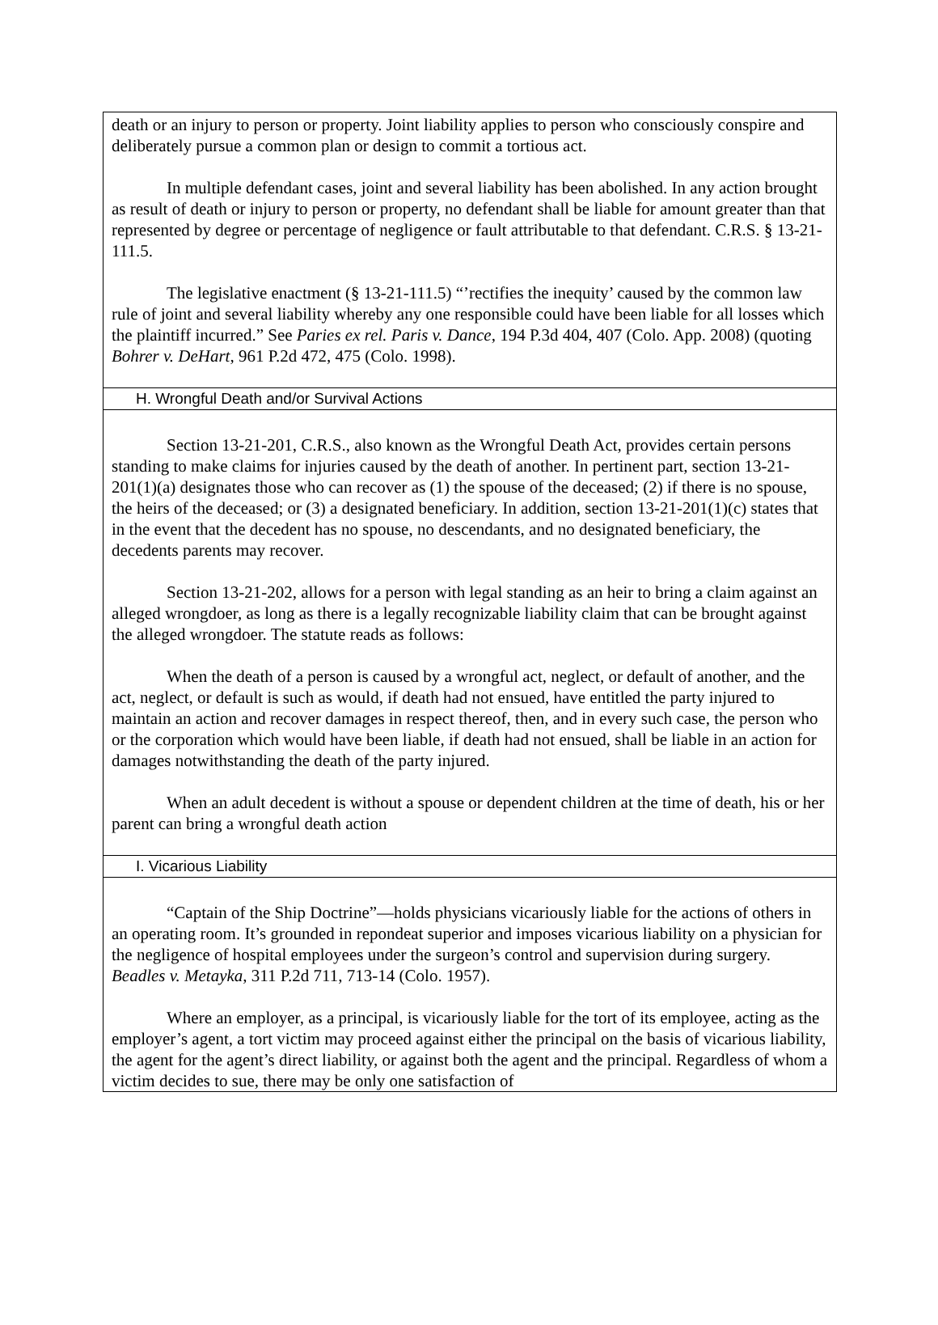death or an injury to person or property. Joint liability applies to person who consciously conspire and deliberately pursue a common plan or design to commit a tortious act.
In multiple defendant cases, joint and several liability has been abolished. In any action brought as result of death or injury to person or property, no defendant shall be liable for amount greater than that represented by degree or percentage of negligence or fault attributable to that defendant. C.R.S. § 13-21-111.5.
The legislative enactment (§ 13-21-111.5) “’rectifies the inequity’ caused by the common law rule of joint and several liability whereby any one responsible could have been liable for all losses which the plaintiff incurred.” See Paries ex rel. Paris v. Dance, 194 P.3d 404, 407 (Colo. App. 2008) (quoting Bohrer v. DeHart, 961 P.2d 472, 475 (Colo. 1998).
H. Wrongful Death and/or Survival Actions
Section 13-21-201, C.R.S., also known as the Wrongful Death Act, provides certain persons standing to make claims for injuries caused by the death of another. In pertinent part, section 13-21-201(1)(a) designates those who can recover as (1) the spouse of the deceased; (2) if there is no spouse, the heirs of the deceased; or (3) a designated beneficiary. In addition, section 13-21-201(1)(c) states that in the event that the decedent has no spouse, no descendants, and no designated beneficiary, the decedents parents may recover.
Section 13-21-202, allows for a person with legal standing as an heir to bring a claim against an alleged wrongdoer, as long as there is a legally recognizable liability claim that can be brought against the alleged wrongdoer. The statute reads as follows:
When the death of a person is caused by a wrongful act, neglect, or default of another, and the act, neglect, or default is such as would, if death had not ensued, have entitled the party injured to maintain an action and recover damages in respect thereof, then, and in every such case, the person who or the corporation which would have been liable, if death had not ensued, shall be liable in an action for damages notwithstanding the death of the party injured.
When an adult decedent is without a spouse or dependent children at the time of death, his or her parent can bring a wrongful death action
I. Vicarious Liability
“Captain of the Ship Doctrine”—holds physicians vicariously liable for the actions of others in an operating room. It’s grounded in repondeat superior and imposes vicarious liability on a physician for the negligence of hospital employees under the surgeon’s control and supervision during surgery. Beadles v. Metayka, 311 P.2d 711, 713-14 (Colo. 1957).
Where an employer, as a principal, is vicariously liable for the tort of its employee, acting as the employer’s agent, a tort victim may proceed against either the principal on the basis of vicarious liability, the agent for the agent’s direct liability, or against both the agent and the principal. Regardless of whom a victim decides to sue, there may be only one satisfaction of